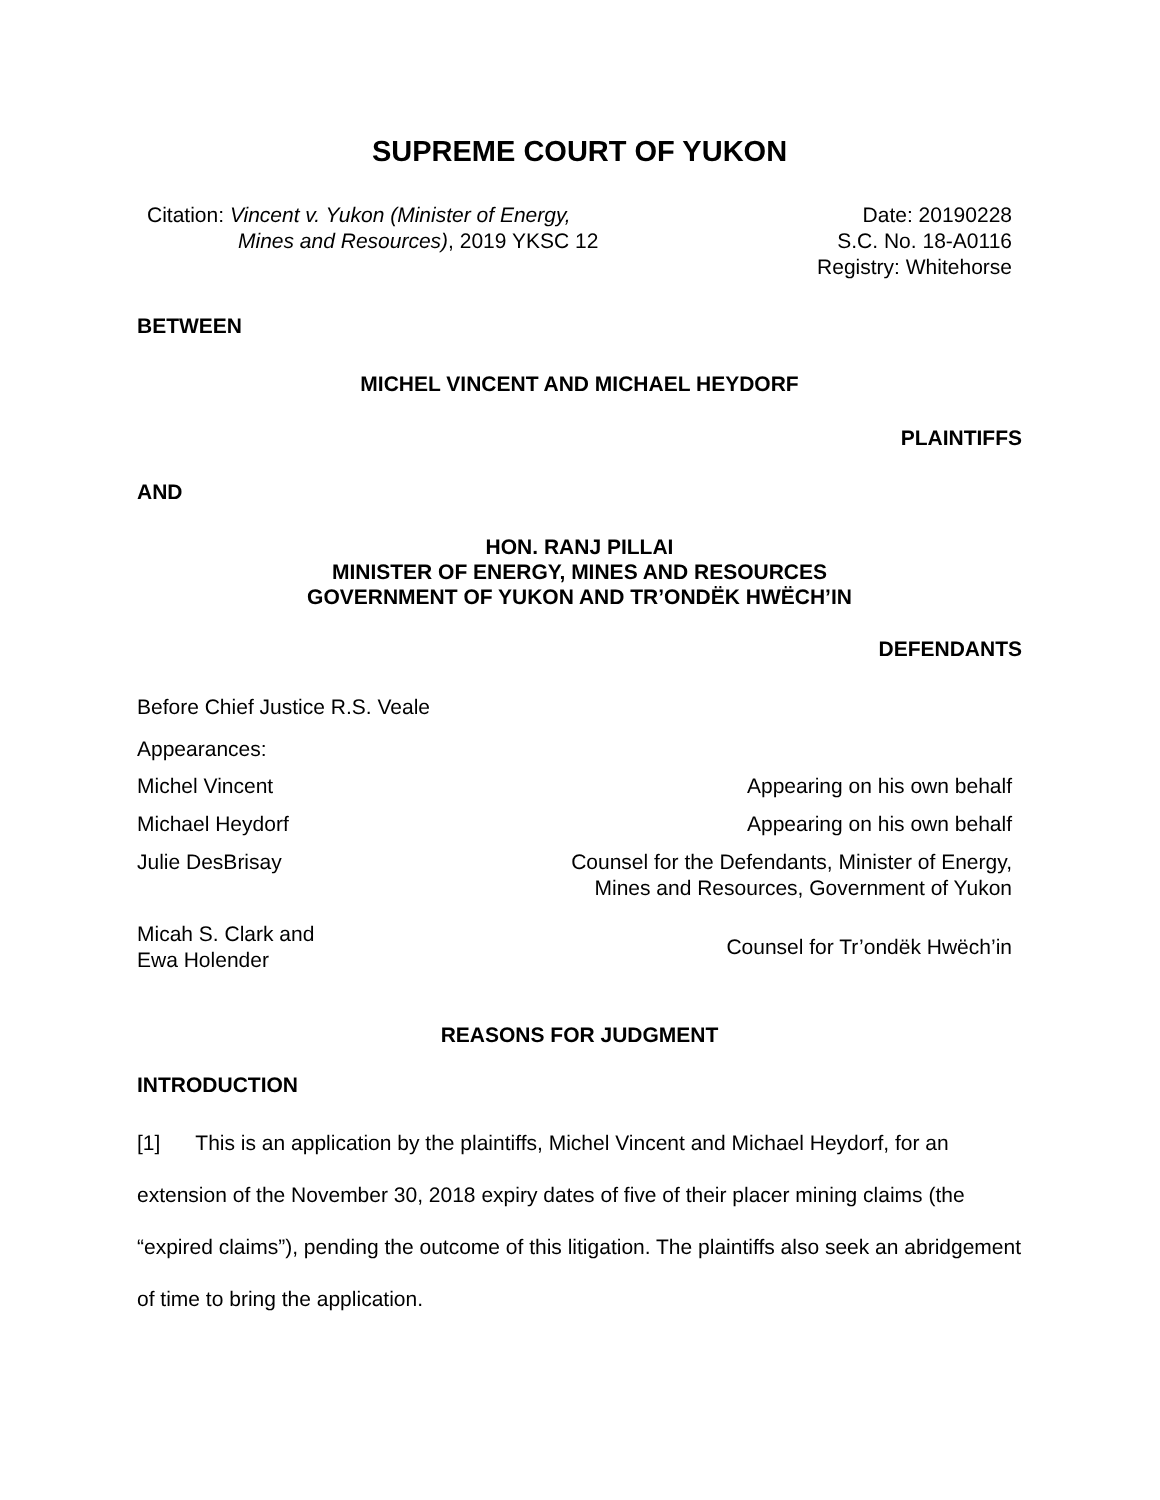SUPREME COURT OF YUKON
Citation: Vincent v. Yukon (Minister of Energy,
Mines and Resources), 2019 YKSC 12
Date: 20190228
S.C. No. 18-A0116
Registry: Whitehorse
BETWEEN
MICHEL VINCENT AND MICHAEL HEYDORF
PLAINTIFFS
AND
HON. RANJ PILLAI
MINISTER OF ENERGY, MINES AND RESOURCES
GOVERNMENT OF YUKON AND TR’ONDËK HWËCH’IN
DEFENDANTS
Before Chief Justice R.S. Veale
Appearances:
Michel Vincent Appearing on his own behalf
Michael Heydorf Appearing on his own behalf
Julie DesBrisay Counsel for the Defendants, Minister of Energy,
Mines and Resources, Government of Yukon
Micah S. Clark and
Ewa Holender Counsel for Tr’ondëk Hwëch’in
REASONS FOR JUDGMENT
INTRODUCTION
[1] This is an application by the plaintiffs, Michel Vincent and Michael Heydorf, for an extension of the November 30, 2018 expiry dates of five of their placer mining claims (the “expired claims”), pending the outcome of this litigation. The plaintiffs also seek an abridgement of time to bring the application.